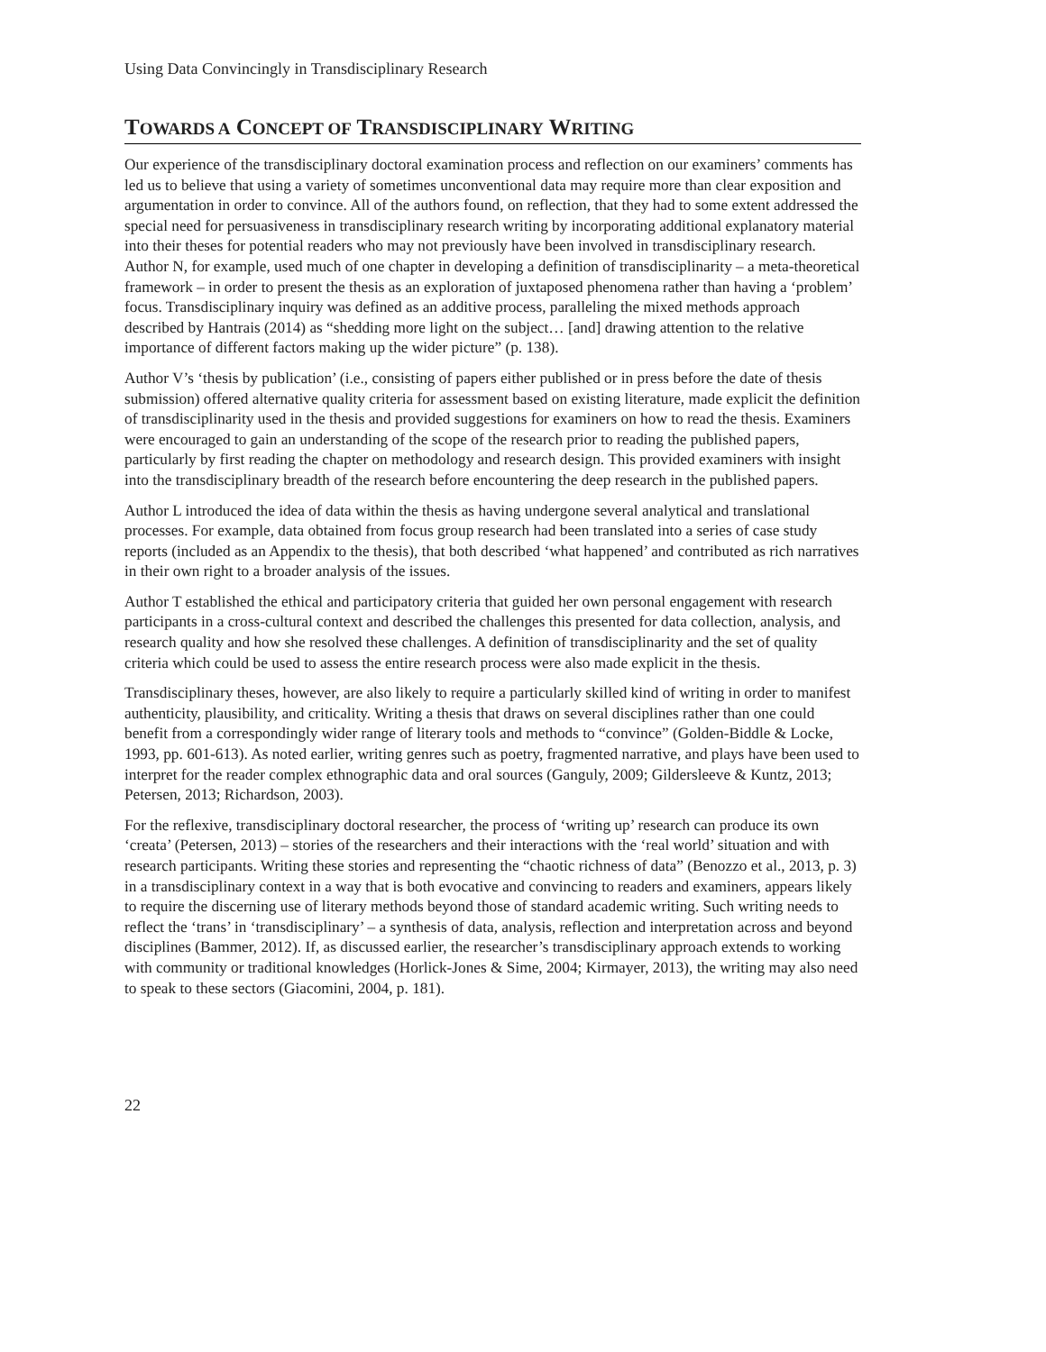Using Data Convincingly in Transdisciplinary Research
TOWARDS A CONCEPT OF TRANSDISCIPLINARY WRITING
Our experience of the transdisciplinary doctoral examination process and reflection on our examiners’ comments has led us to believe that using a variety of sometimes unconventional data may require more than clear exposition and argumentation in order to convince. All of the authors found, on reflection, that they had to some extent addressed the special need for persuasiveness in transdisciplinary research writing by incorporating additional explanatory material into their theses for potential readers who may not previously have been involved in transdisciplinary research. Author N, for example, used much of one chapter in developing a definition of transdisciplinarity – a meta-theoretical framework – in order to present the thesis as an exploration of juxtaposed phenomena rather than having a ‘problem’ focus. Transdisciplinary inquiry was defined as an additive process, paralleling the mixed methods approach described by Hantrais (2014) as “shedding more light on the subject… [and] drawing attention to the relative importance of different factors making up the wider picture” (p. 138).
Author V’s ‘thesis by publication’ (i.e., consisting of papers either published or in press before the date of thesis submission) offered alternative quality criteria for assessment based on existing literature, made explicit the definition of transdisciplinarity used in the thesis and provided suggestions for examiners on how to read the thesis. Examiners were encouraged to gain an understanding of the scope of the research prior to reading the published papers, particularly by first reading the chapter on methodology and research design. This provided examiners with insight into the transdisciplinary breadth of the research before encountering the deep research in the published papers.
Author L introduced the idea of data within the thesis as having undergone several analytical and translational processes. For example, data obtained from focus group research had been translated into a series of case study reports (included as an Appendix to the thesis), that both described ‘what happened’ and contributed as rich narratives in their own right to a broader analysis of the issues.
Author T established the ethical and participatory criteria that guided her own personal engagement with research participants in a cross-cultural context and described the challenges this presented for data collection, analysis, and research quality and how she resolved these challenges. A definition of transdisciplinarity and the set of quality criteria which could be used to assess the entire research process were also made explicit in the thesis.
Transdisciplinary theses, however, are also likely to require a particularly skilled kind of writing in order to manifest authenticity, plausibility, and criticality. Writing a thesis that draws on several disciplines rather than one could benefit from a correspondingly wider range of literary tools and methods to “convince” (Golden-Biddle & Locke, 1993, pp. 601-613). As noted earlier, writing genres such as poetry, fragmented narrative, and plays have been used to interpret for the reader complex ethnographic data and oral sources (Ganguly, 2009; Gildersleeve & Kuntz, 2013; Petersen, 2013; Richardson, 2003).
For the reflexive, transdisciplinary doctoral researcher, the process of ‘writing up’ research can produce its own ‘creata’ (Petersen, 2013) – stories of the researchers and their interactions with the ‘real world’ situation and with research participants. Writing these stories and representing the “chaotic richness of data” (Benozzo et al., 2013, p. 3) in a transdisciplinary context in a way that is both evocative and convincing to readers and examiners, appears likely to require the discerning use of literary methods beyond those of standard academic writing. Such writing needs to reflect the ‘trans’ in ‘transdisciplinary’ – a synthesis of data, analysis, reflection and interpretation across and beyond disciplines (Bammer, 2012). If, as discussed earlier, the researcher’s transdisciplinary approach extends to working with community or traditional knowledges (Horlick-Jones & Sime, 2004; Kirmayer, 2013), the writing may also need to speak to these sectors (Giacomini, 2004, p. 181).
22